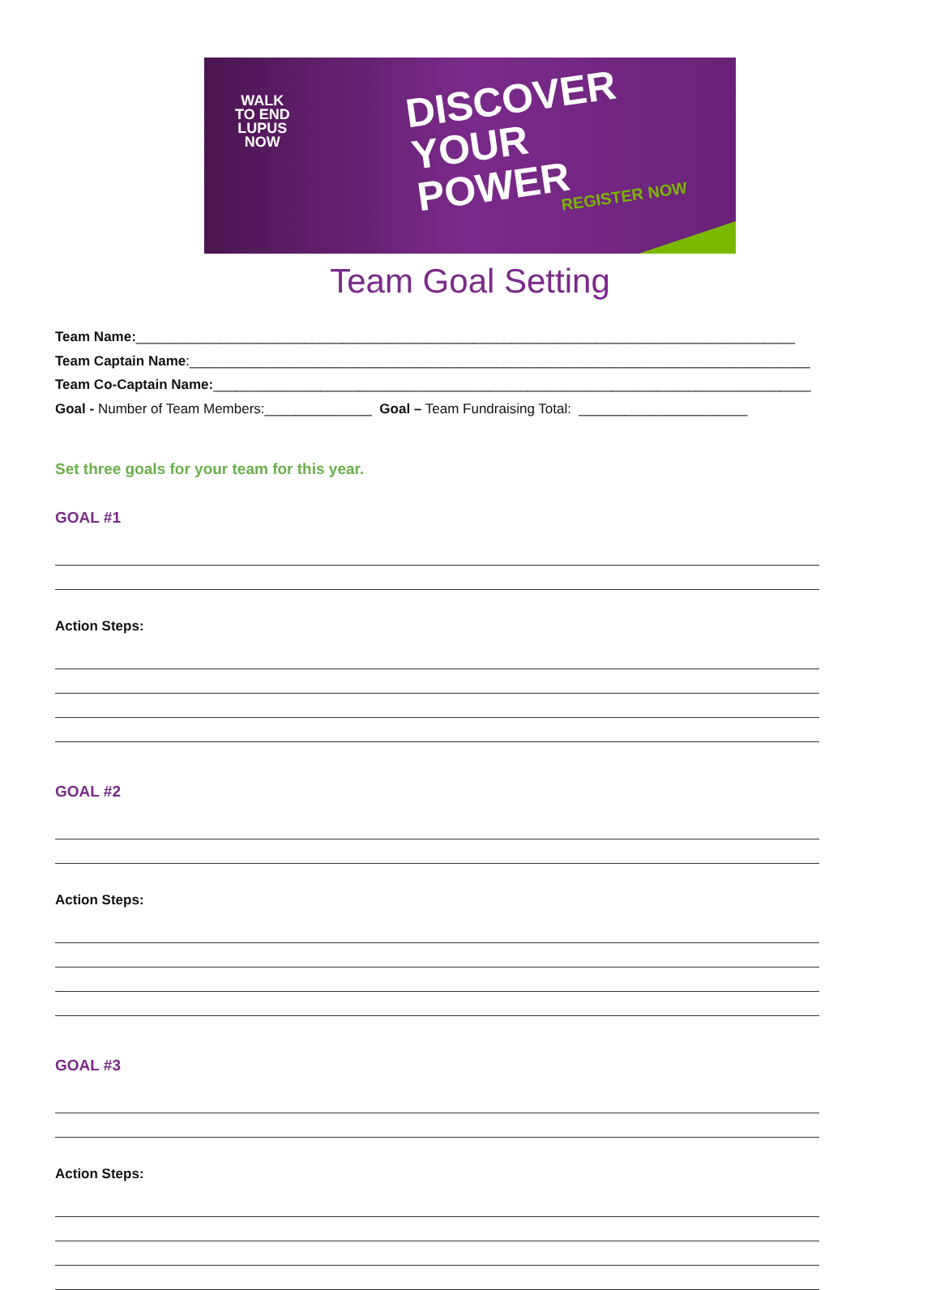WALK
TO END
LUPUS
NOW
DISCOVER
YOUR
POWER
REGISTER NOW
Team Goal Setting
Team Name:______________________________________________________________________________________
Team Captain Name:_________________________________________________________________________________
Team Co-Captain Name:______________________________________________________________________________
Goal - Number of Team Members:______________ Goal – Team Fundraising Total: ______________________
Set three goals for your team for this year.
GOAL #1
Action Steps:
GOAL #2
Action Steps:
GOAL #3
Action Steps: